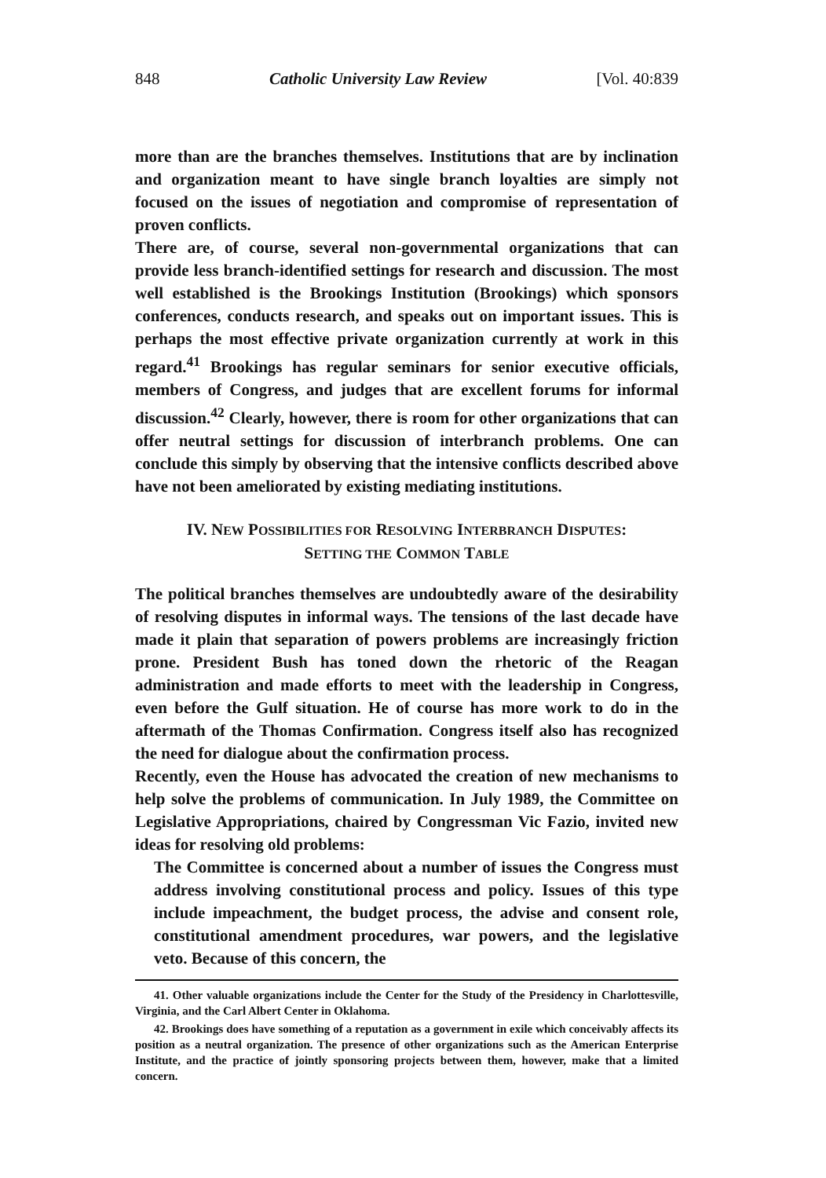848 Catholic University Law Review [Vol. 40:839
more than are the branches themselves. Institutions that are by inclination and organization meant to have single branch loyalties are simply not focused on the issues of negotiation and compromise of representation of proven conflicts.
There are, of course, several non-governmental organizations that can provide less branch-identified settings for research and discussion. The most well established is the Brookings Institution (Brookings) which sponsors conferences, conducts research, and speaks out on important issues. This is perhaps the most effective private organization currently at work in this regard.<sup>41</sup> Brookings has regular seminars for senior executive officials, members of Congress, and judges that are excellent forums for informal discussion.<sup>42</sup> Clearly, however, there is room for other organizations that can offer neutral settings for discussion of interbranch problems. One can conclude this simply by observing that the intensive conflicts described above have not been ameliorated by existing mediating institutions.
IV. NEW POSSIBILITIES FOR RESOLVING INTERBRANCH DISPUTES:
SETTING THE COMMON TABLE
The political branches themselves are undoubtedly aware of the desirability of resolving disputes in informal ways. The tensions of the last decade have made it plain that separation of powers problems are increasingly friction prone. President Bush has toned down the rhetoric of the Reagan administration and made efforts to meet with the leadership in Congress, even before the Gulf situation. He of course has more work to do in the aftermath of the Thomas Confirmation. Congress itself also has recognized the need for dialogue about the confirmation process.
Recently, even the House has advocated the creation of new mechanisms to help solve the problems of communication. In July 1989, the Committee on Legislative Appropriations, chaired by Congressman Vic Fazio, invited new ideas for resolving old problems:
The Committee is concerned about a number of issues the Congress must address involving constitutional process and policy. Issues of this type include impeachment, the budget process, the advise and consent role, constitutional amendment procedures, war powers, and the legislative veto. Because of this concern, the
41. Other valuable organizations include the Center for the Study of the Presidency in Charlottesville, Virginia, and the Carl Albert Center in Oklahoma.
42. Brookings does have something of a reputation as a government in exile which conceivably affects its position as a neutral organization. The presence of other organizations such as the American Enterprise Institute, and the practice of jointly sponsoring projects between them, however, make that a limited concern.